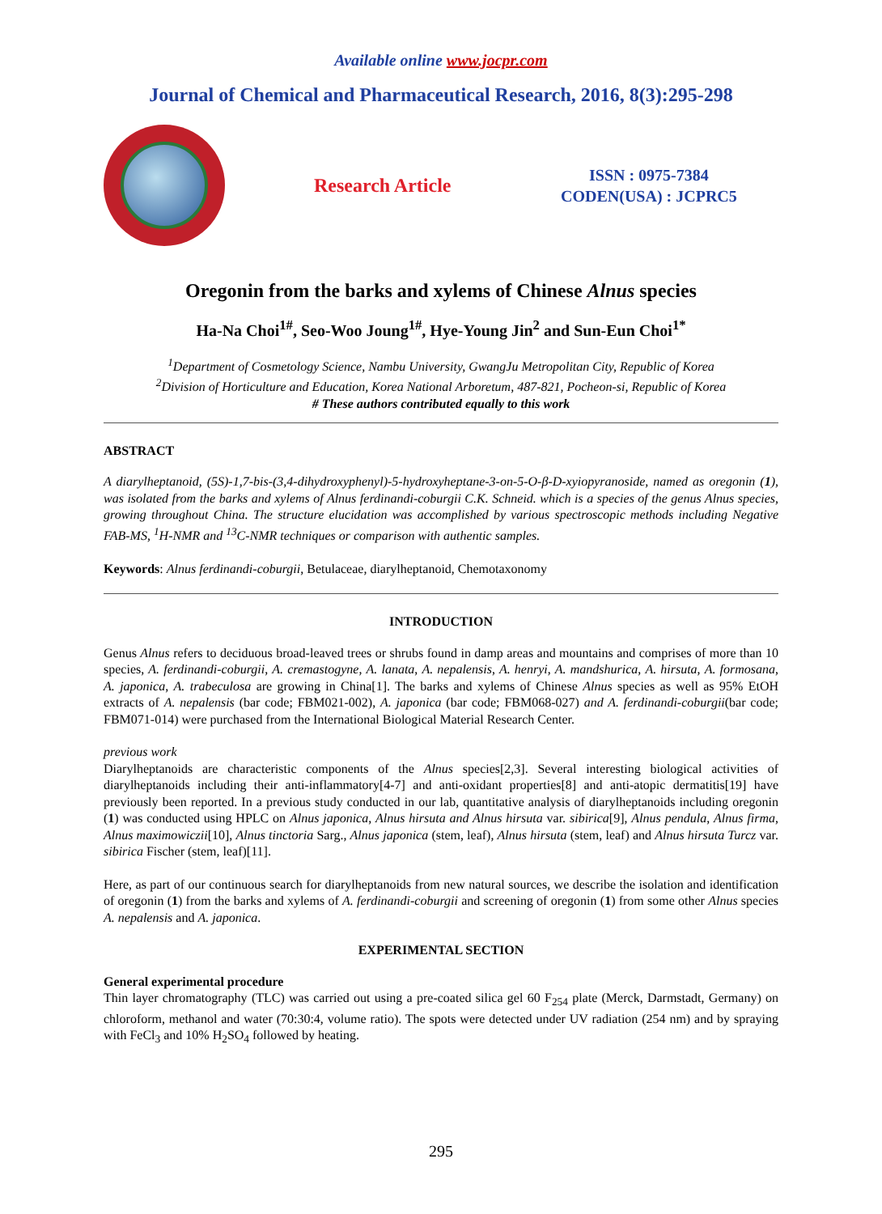Available online www.jocpr.com
Journal of Chemical and Pharmaceutical Research, 2016, 8(3):295-298
Research Article
ISSN : 0975-7384
CODEN(USA) : JCPRC5
Oregonin from the barks and xylems of Chinese Alnus species
Ha-Na Choi<sup>1#</sup>, Seo-Woo Joung<sup>1#</sup>, Hye-Young Jin<sup>2</sup> and Sun-Eun Choi<sup>1*</sup>
<sup>1</sup> Department of Cosmetology Science, Nambu University, GwangJu Metropolitan City, Republic of Korea
<sup>2</sup> Division of Horticulture and Education, Korea National Arboretum, 487-821, Pocheon-si, Republic of Korea
# These authors contributed equally to this work
ABSTRACT
A diarylheptanoid, (5S)-1,7-bis-(3,4-dihydroxyphenyl)-5-hydroxyheptane-3-on-5-O-β-D-xyiopyranoside, named as oregonin (1), was isolated from the barks and xylems of Alnus ferdinandi-coburgii C.K. Schneid. which is a species of the genus Alnus species, growing throughout China. The structure elucidation was accomplished by various spectroscopic methods including Negative FAB-MS, <sup>1</sup>H-NMR and <sup>13</sup>C-NMR techniques or comparison with authentic samples.
Keywords: Alnus ferdinandi-coburgii, Betulaceae, diarylheptanoid, Chemotaxonomy
INTRODUCTION
Genus Alnus refers to deciduous broad-leaved trees or shrubs found in damp areas and mountains and comprises of more than 10 species, A. ferdinandi-coburgii, A. cremastogyne, A. lanata, A. nepalensis, A. henryi, A. mandshurica, A. hirsuta, A. formosana, A. japonica, A. trabeculosa are growing in China[1]. The barks and xylems of Chinese Alnus species as well as 95% EtOH extracts of A. nepalensis (bar code; FBM021-002), A. japonica (bar code; FBM068-027) and A. ferdinandi-coburgii(bar code; FBM071-014) were purchased from the International Biological Material Research Center.
previous work
Diarylheptanoids are characteristic components of the Alnus species[2,3]. Several interesting biological activities of diarylheptanoids including their anti-inflammatory[4-7] and anti-oxidant properties[8] and anti-atopic dermatitis[19] have previously been reported. In a previous study conducted in our lab, quantitative analysis of diarylheptanoids including oregonin (1) was conducted using HPLC on Alnus japonica, Alnus hirsuta and Alnus hirsuta var. sibirica[9], Alnus pendula, Alnus firma, Alnus maximowiczii[10], Alnus tinctoria Sarg., Alnus japonica (stem, leaf), Alnus hirsuta (stem, leaf) and Alnus hirsuta Turcz var. sibirica Fischer (stem, leaf)[11].
Here, as part of our continuous search for diarylheptanoids from new natural sources, we describe the isolation and identification of oregonin (1) from the barks and xylems of A. ferdinandi-coburgii and screening of oregonin (1) from some other Alnus species A. nepalensis and A. japonica.
EXPERIMENTAL SECTION
General experimental procedure
Thin layer chromatography (TLC) was carried out using a pre-coated silica gel 60 F<sub>254</sub> plate (Merck, Darmstadt, Germany) on chloroform, methanol and water (70:30:4, volume ratio). The spots were detected under UV radiation (254 nm) and by spraying with FeCl<sub>3</sub> and 10% H<sub>2</sub>SO<sub>4</sub> followed by heating.
295